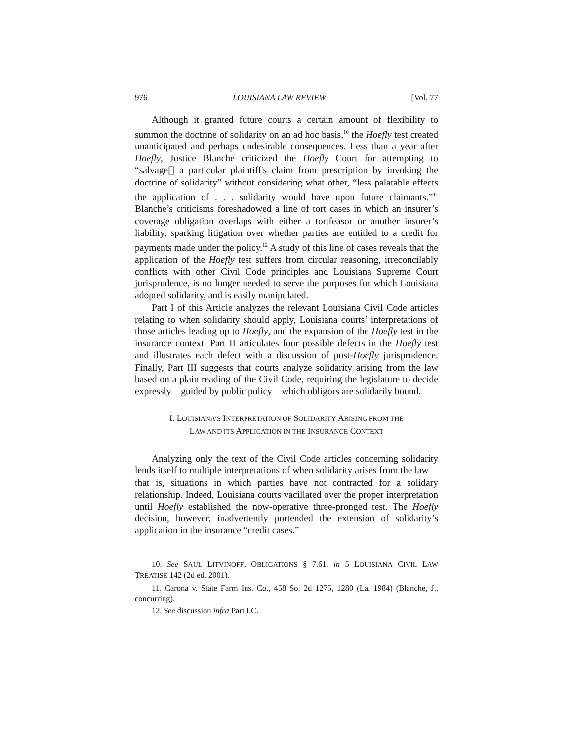976 LOUISIANA LAW REVIEW [Vol. 77
Although it granted future courts a certain amount of flexibility to summon the doctrine of solidarity on an ad hoc basis,<sup>10</sup> the Hoefly test created unanticipated and perhaps undesirable consequences. Less than a year after Hoefly, Justice Blanche criticized the Hoefly Court for attempting to “salvage[] a particular plaintiff's claim from prescription by invoking the doctrine of solidarity” without considering what other, “less palatable effects the application of . . . solidarity would have upon future claimants.”<sup>11</sup> Blanche’s criticisms foreshadowed a line of tort cases in which an insurer’s coverage obligation overlaps with either a tortfeasor or another insurer’s liability, sparking litigation over whether parties are entitled to a credit for payments made under the policy.<sup>12</sup> A study of this line of cases reveals that the application of the Hoefly test suffers from circular reasoning, irreconcilably conflicts with other Civil Code principles and Louisiana Supreme Court jurisprudence, is no longer needed to serve the purposes for which Louisiana adopted solidarity, and is easily manipulated.
Part I of this Article analyzes the relevant Louisiana Civil Code articles relating to when solidarity should apply, Louisiana courts’ interpretations of those articles leading up to Hoefly, and the expansion of the Hoefly test in the insurance context. Part II articulates four possible defects in the Hoefly test and illustrates each defect with a discussion of post-Hoefly jurisprudence. Finally, Part III suggests that courts analyze solidarity arising from the law based on a plain reading of the Civil Code, requiring the legislature to decide expressly—guided by public policy—which obligors are solidarily bound.
I. LOUISIANA’S INTERPRETATION OF SOLIDARITY ARISING FROM THE
LAW AND ITS APPLICATION IN THE INSURANCE CONTEXT
Analyzing only the text of the Civil Code articles concerning solidarity lends itself to multiple interpretations of when solidarity arises from the law—that is, situations in which parties have not contracted for a solidary relationship. Indeed, Louisiana courts vacillated over the proper interpretation until Hoefly established the now-operative three-pronged test. The Hoefly decision, however, inadvertently portended the extension of solidarity’s application in the insurance “credit cases.”
10. See SAUL LITVINOFF, OBLIGATIONS § 7.61, in 5 LOUISIANA CIVIL LAW TREATISE 142 (2d ed. 2001).
11. Carona v. State Farm Ins. Co., 458 So. 2d 1275, 1280 (La. 1984) (Blanche, J., concurring).
12. See discussion infra Part I.C.